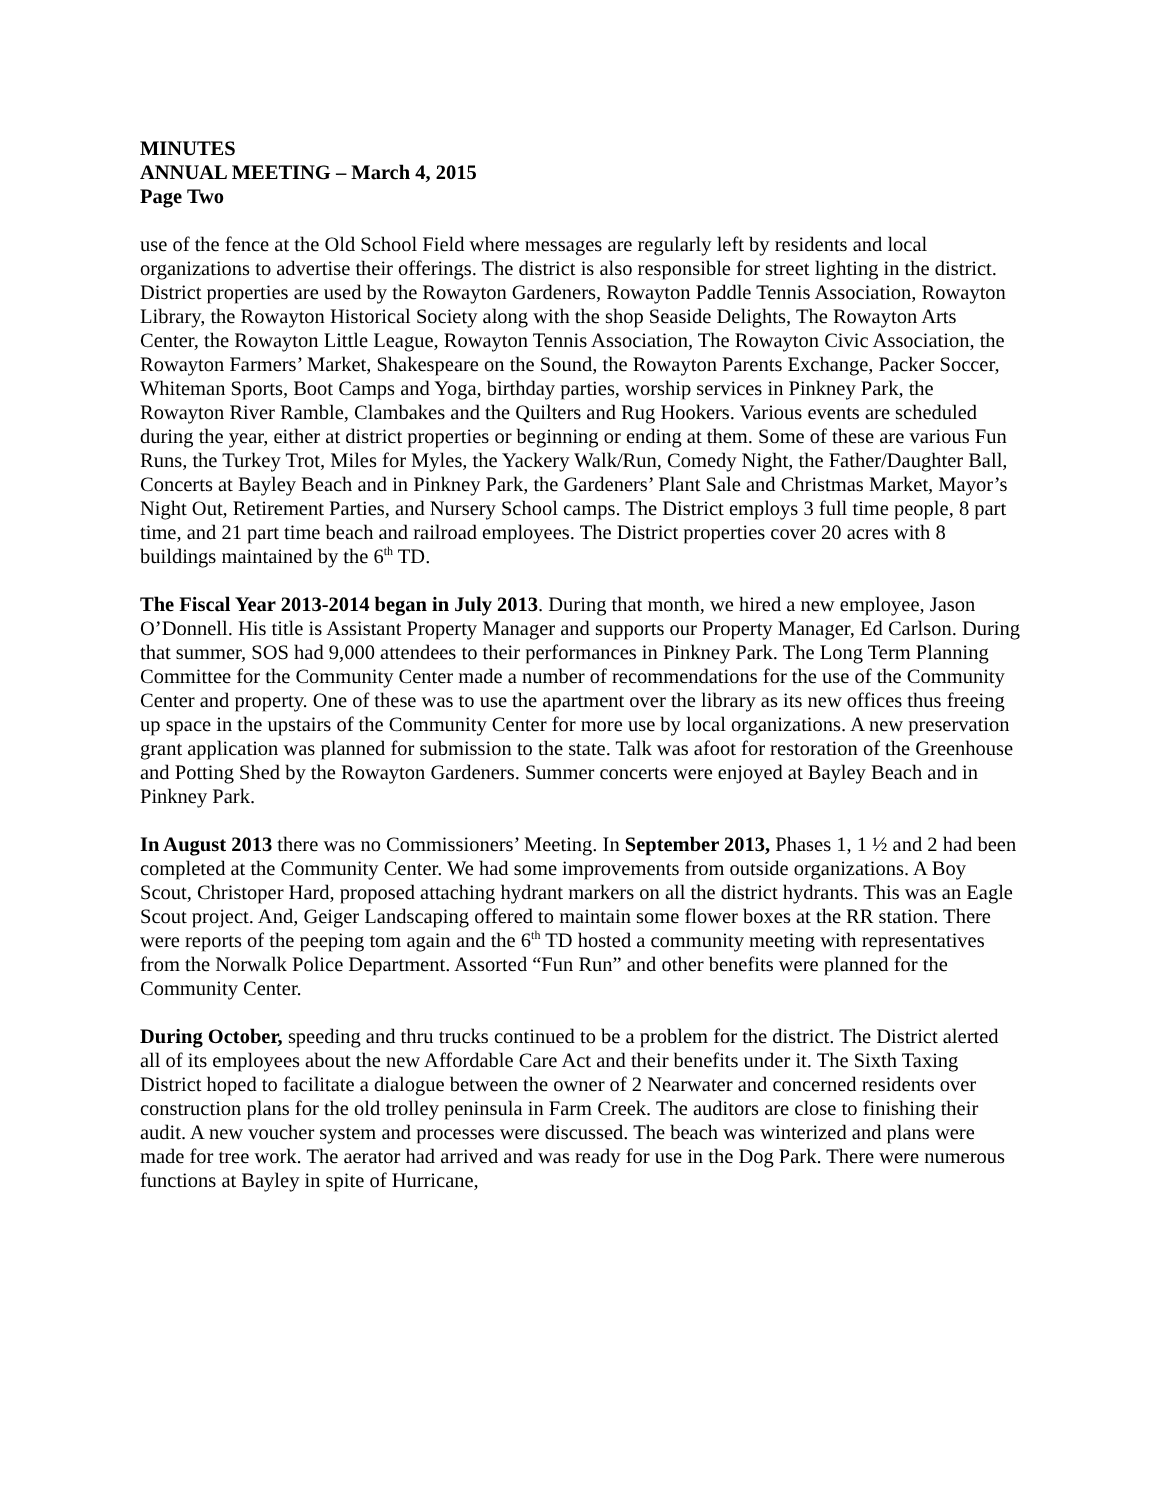MINUTES
ANNUAL MEETING – March 4, 2015
Page Two
use of the fence at the Old School Field where messages are regularly left by residents and local organizations to advertise their offerings. The district is also responsible for street lighting in the district. District properties are used by the Rowayton Gardeners, Rowayton Paddle Tennis Association, Rowayton Library, the Rowayton Historical Society along with the shop Seaside Delights, The Rowayton Arts Center, the Rowayton Little League, Rowayton Tennis Association, The Rowayton Civic Association, the Rowayton Farmers’ Market, Shakespeare on the Sound, the Rowayton Parents Exchange, Packer Soccer, Whiteman Sports, Boot Camps and Yoga, birthday parties, worship services in Pinkney Park, the Rowayton River Ramble, Clambakes and the Quilters and Rug Hookers. Various events are scheduled during the year, either at district properties or beginning or ending at them. Some of these are various Fun Runs, the Turkey Trot, Miles for Myles, the Yackery Walk/Run, Comedy Night, the Father/Daughter Ball, Concerts at Bayley Beach and in Pinkney Park, the Gardeners’ Plant Sale and Christmas Market, Mayor’s Night Out, Retirement Parties, and Nursery School camps. The District employs 3 full time people, 8 part time, and 21 part time beach and railroad employees. The District properties cover 20 acres with 8 buildings maintained by the 6<sup>th</sup> TD.
The Fiscal Year 2013-2014 began in July 2013. During that month, we hired a new employee, Jason O’Donnell. His title is Assistant Property Manager and supports our Property Manager, Ed Carlson. During that summer, SOS had 9,000 attendees to their performances in Pinkney Park. The Long Term Planning Committee for the Community Center made a number of recommendations for the use of the Community Center and property. One of these was to use the apartment over the library as its new offices thus freeing up space in the upstairs of the Community Center for more use by local organizations. A new preservation grant application was planned for submission to the state. Talk was afoot for restoration of the Greenhouse and Potting Shed by the Rowayton Gardeners. Summer concerts were enjoyed at Bayley Beach and in Pinkney Park.
In August 2013 there was no Commissioners’ Meeting. In September 2013, Phases 1, 1 ½ and 2 had been completed at the Community Center. We had some improvements from outside organizations. A Boy Scout, Christoper Hard, proposed attaching hydrant markers on all the district hydrants. This was an Eagle Scout project. And, Geiger Landscaping offered to maintain some flower boxes at the RR station. There were reports of the peeping tom again and the 6<sup>th</sup> TD hosted a community meeting with representatives from the Norwalk Police Department. Assorted “Fun Run” and other benefits were planned for the Community Center.
During October, speeding and thru trucks continued to be a problem for the district. The District alerted all of its employees about the new Affordable Care Act and their benefits under it. The Sixth Taxing District hoped to facilitate a dialogue between the owner of 2 Nearwater and concerned residents over construction plans for the old trolley peninsula in Farm Creek. The auditors are close to finishing their audit. A new voucher system and processes were discussed. The beach was winterized and plans were made for tree work. The aerator had arrived and was ready for use in the Dog Park. There were numerous functions at Bayley in spite of Hurricane,